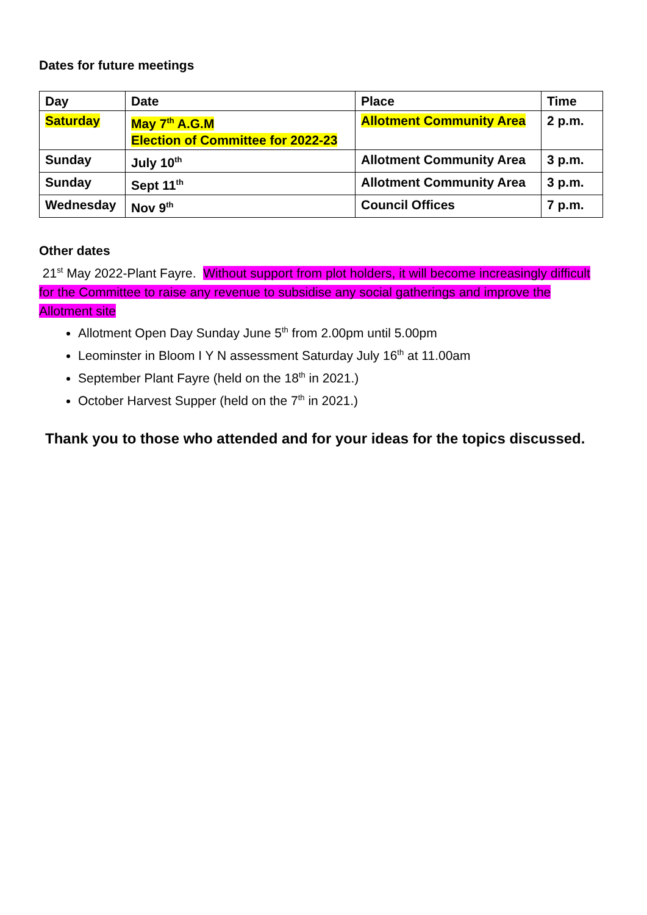Dates for future meetings
| Day | Date | Place | Time |
| --- | --- | --- | --- |
| Saturday | May 7<sup>th</sup> A.G.M Election of Committee for 2022-23 | Allotment Community Area | 2 p.m. |
| Sunday | July 10<sup>th</sup> | Allotment Community Area | 3 p.m. |
| Sunday | Sept 11<sup>th</sup> | Allotment Community Area | 3 p.m. |
| Wednesday | Nov 9<sup>th</sup> | Council Offices | 7 p.m. |
Other dates
21<sup>st</sup> May 2022-Plant Fayre. Without support from plot holders, it will become increasingly difficult for the Committee to raise any revenue to subsidise any social gatherings and improve the Allotment site
Allotment Open Day Sunday June 5<sup>th</sup> from 2.00pm until 5.00pm
Leominster in Bloom I Y N assessment Saturday July 16<sup>th</sup> at 11.00am
September Plant Fayre (held on the 18<sup>th</sup> in 2021.)
October Harvest Supper (held on the 7<sup>th</sup> in 2021.)
Thank you to those who attended and for your ideas for the topics discussed.